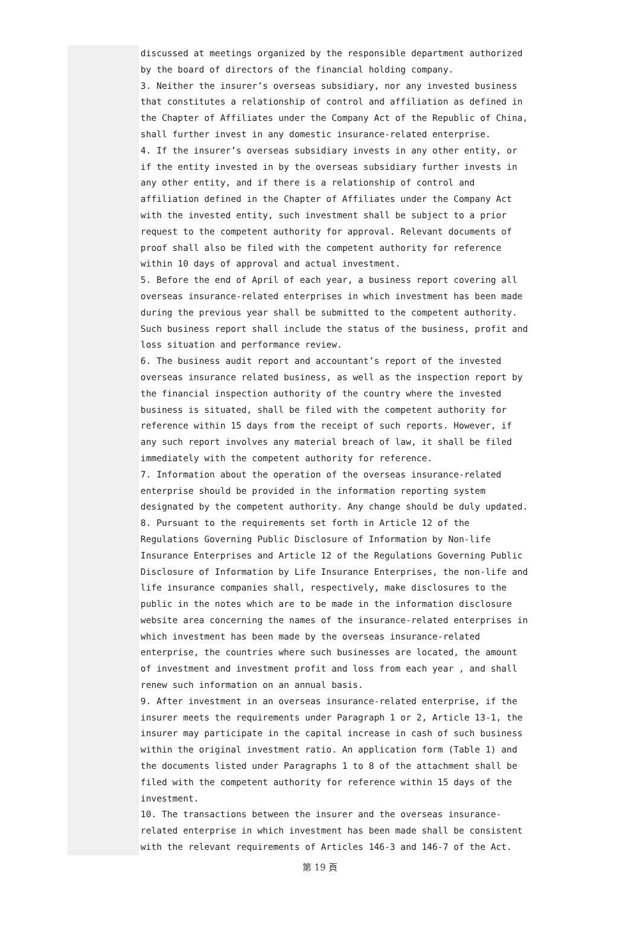discussed at meetings organized by the responsible department authorized by the board of directors of the financial holding company.
3. Neither the insurer’s overseas subsidiary, nor any invested business that constitutes a relationship of control and affiliation as defined in the Chapter of Affiliates under the Company Act of the Republic of China, shall further invest in any domestic insurance-related enterprise.
4. If the insurer’s overseas subsidiary invests in any other entity, or if the entity invested in by the overseas subsidiary further invests in any other entity, and if there is a relationship of control and affiliation defined in the Chapter of Affiliates under the Company Act with the invested entity, such investment shall be subject to a prior request to the competent authority for approval. Relevant documents of proof shall also be filed with the competent authority for reference within 10 days of approval and actual investment.
5. Before the end of April of each year, a business report covering all overseas insurance-related enterprises in which investment has been made during the previous year shall be submitted to the competent authority. Such business report shall include the status of the business, profit and loss situation and performance review.
6. The business audit report and accountant’s report of the invested overseas insurance related business, as well as the inspection report by the financial inspection authority of the country where the invested business is situated, shall be filed with the competent authority for reference within 15 days from the receipt of such reports. However, if any such report involves any material breach of law, it shall be filed immediately with the competent authority for reference.
7. Information about the operation of the overseas insurance-related enterprise should be provided in the information reporting system designated by the competent authority. Any change should be duly updated.
8. Pursuant to the requirements set forth in Article 12 of the Regulations Governing Public Disclosure of Information by Non-life Insurance Enterprises and Article 12 of the Regulations Governing Public Disclosure of Information by Life Insurance Enterprises, the non-life and life insurance companies shall, respectively, make disclosures to the public in the notes which are to be made in the information disclosure website area concerning the names of the insurance-related enterprises in which investment has been made by the overseas insurance-related enterprise, the countries where such businesses are located, the amount of investment and investment profit and loss from each year , and shall renew such information on an annual basis.
9. After investment in an overseas insurance-related enterprise, if the insurer meets the requirements under Paragraph 1 or 2, Article 13-1, the insurer may participate in the capital increase in cash of such business within the original investment ratio. An application form (Table 1) and the documents listed under Paragraphs 1 to 8 of the attachment shall be filed with the competent authority for reference within 15 days of the investment.
10. The transactions between the insurer and the overseas insurance-related enterprise in which investment has been made shall be consistent with the relevant requirements of Articles 146-3 and 146-7 of the Act.
第 19 頁